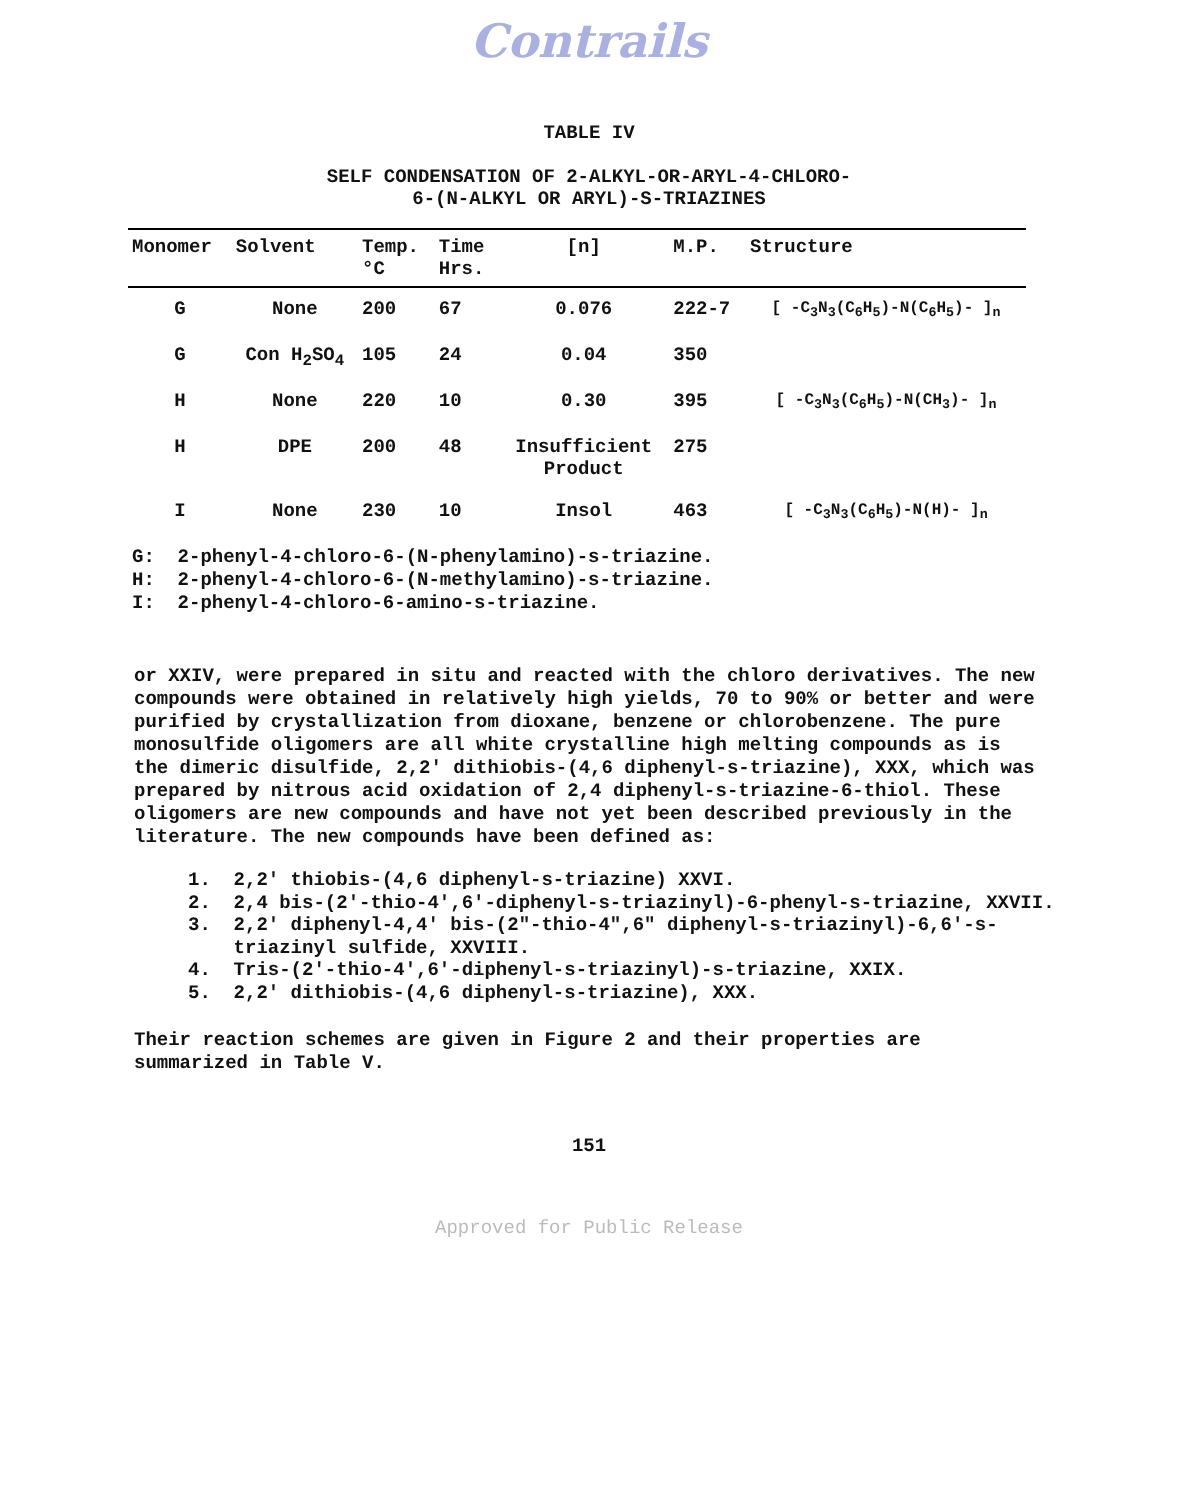Contrails
TABLE IV
SELF CONDENSATION OF 2-ALKYL-OR-ARYL-4-CHLORO-
6-(N-ALKYL OR ARYL)-S-TRIAZINES
| Monomer | Solvent | Temp. °C | Time Hrs. | [n] | M.P. | Structure |
| --- | --- | --- | --- | --- | --- | --- |
| G | None | 200 | 67 | 0.076 | 222-7 | [ -C<sub>3</sub>N<sub>3</sub>(C<sub>6</sub>H<sub>5</sub>)-N(C<sub>6</sub>H<sub>5</sub>)- ]<sub>n</sub> |
| G | Con H<sub>2</sub>SO<sub>4</sub> | 105 | 24 | 0.04 | 350 | |
| H | None | 220 | 10 | 0.30 | 395 | [ -C<sub>3</sub>N<sub>3</sub>(C<sub>6</sub>H<sub>5</sub>)-N(CH<sub>3</sub>)- ]<sub>n</sub> |
| H | DPE | 200 | 48 | Insufficient Product | 275 | |
| I | None | 230 | 10 | Insol | 463 | [ -C<sub>3</sub>N<sub>3</sub>(C<sub>6</sub>H<sub>5</sub>)-N(H)- ]<sub>n</sub> |
G: 2-phenyl-4-chloro-6-(N-phenylamino)-s-triazine.
H: 2-phenyl-4-chloro-6-(N-methylamino)-s-triazine.
I: 2-phenyl-4-chloro-6-amino-s-triazine.
or XXIV, were prepared in situ and reacted with the chloro derivatives. The new compounds were obtained in relatively high yields, 70 to 90% or better and were purified by crystallization from dioxane, benzene or chlorobenzene. The pure monosulfide oligomers are all white crystalline high melting compounds as is the dimeric disulfide, 2,2' dithiobis-(4,6 diphenyl-s-triazine), XXX, which was prepared by nitrous acid oxidation of 2,4 diphenyl-s-triazine-6-thiol. These oligomers are new compounds and have not yet been described previously in the literature. The new compounds have been defined as:
1. 2,2' thiobis-(4,6 diphenyl-s-triazine) XXVI.
2. 2,4 bis-(2'-thio-4',6'-diphenyl-s-triazinyl)-6-phenyl-s-triazine, XXVII.
3. 2,2' diphenyl-4,4' bis-(2"-thio-4",6" diphenyl-s-triazinyl)-6,6'-s-
triazinyl sulfide, XXVIII.
4. Tris-(2'-thio-4',6'-diphenyl-s-triazinyl)-s-triazine, XXIX.
5. 2,2' dithiobis-(4,6 diphenyl-s-triazine), XXX.
Their reaction schemes are given in Figure 2 and their properties are summarized in Table V.
151
Approved for Public Release